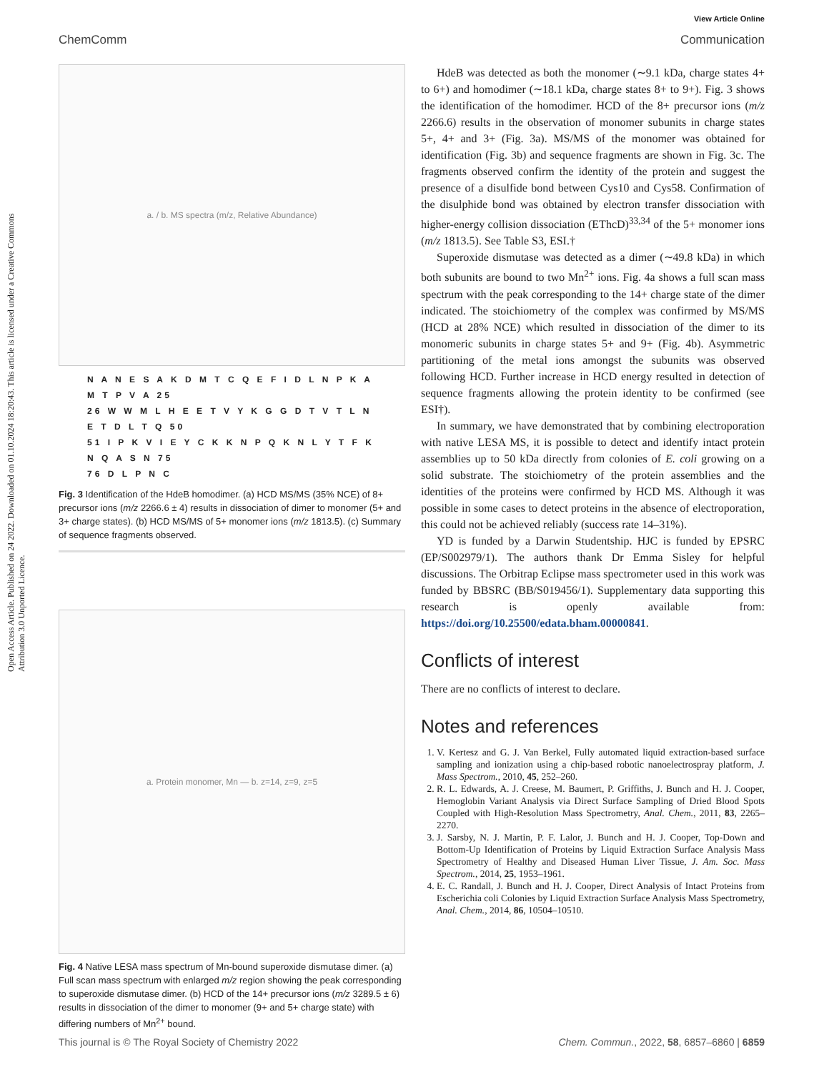View Article Online
ChemComm Communication
Open Access Article. Published on 24 2022. Downloaded on 01.10.2024 18:20:43. This article is licensed under a Creative Commons Attribution 3.0 Unported Licence.
a. / b. MS spectra (m/z, Relative Abundance)
N A N E S A K D M T C Q E F I D L N P K A M T P V A 25
26 W W M L H E E T V Y K G G D T V T L N E T D L T Q 50
51 I P K V I E Y C K K N P Q K N L Y T F K N Q A S N 75
76 D L P N C
Fig. 3 Identification of the HdeB homodimer. (a) HCD MS/MS (35% NCE) of 8+ precursor ions (m/z 2266.6 ± 4) results in dissociation of dimer to monomer (5+ and 3+ charge states). (b) HCD MS/MS of 5+ monomer ions (m/z 1813.5). (c) Summary of sequence fragments observed.
a. Protein monomer, Mn — b. z=14, z=9, z=5
Fig. 4 Native LESA mass spectrum of Mn-bound superoxide dismutase dimer. (a) Full scan mass spectrum with enlarged m/z region showing the peak corresponding to superoxide dismutase dimer. (b) HCD of the 14+ precursor ions (m/z 3289.5 ± 6) results in dissociation of the dimer to monomer (9+ and 5+ charge state) with differing numbers of Mn<sup>2+</sup> bound.
HdeB was detected as both the monomer (∼9.1 kDa, charge states 4+ to 6+) and homodimer (∼18.1 kDa, charge states 8+ to 9+). Fig. 3 shows the identification of the homodimer. HCD of the 8+ precursor ions (m/z 2266.6) results in the observation of monomer subunits in charge states 5+, 4+ and 3+ (Fig. 3a). MS/MS of the monomer was obtained for identification (Fig. 3b) and sequence fragments are shown in Fig. 3c. The fragments observed confirm the identity of the protein and suggest the presence of a disulfide bond between Cys10 and Cys58. Confirmation of the disulphide bond was obtained by electron transfer dissociation with higher-energy collision dissociation (EThcD)<sup>33,34</sup> of the 5+ monomer ions (m/z 1813.5). See Table S3, ESI.†
Superoxide dismutase was detected as a dimer (∼49.8 kDa) in which both subunits are bound to two Mn<sup>2+</sup> ions. Fig. 4a shows a full scan mass spectrum with the peak corresponding to the 14+ charge state of the dimer indicated. The stoichiometry of the complex was confirmed by MS/MS (HCD at 28% NCE) which resulted in dissociation of the dimer to its monomeric subunits in charge states 5+ and 9+ (Fig. 4b). Asymmetric partitioning of the metal ions amongst the subunits was observed following HCD. Further increase in HCD energy resulted in detection of sequence fragments allowing the protein identity to be confirmed (see ESI†).
In summary, we have demonstrated that by combining electroporation with native LESA MS, it is possible to detect and identify intact protein assemblies up to 50 kDa directly from colonies of E. coli growing on a solid substrate. The stoichiometry of the protein assemblies and the identities of the proteins were confirmed by HCD MS. Although it was possible in some cases to detect proteins in the absence of electroporation, this could not be achieved reliably (success rate 14–31%).
YD is funded by a Darwin Studentship. HJC is funded by EPSRC (EP/S002979/1). The authors thank Dr Emma Sisley for helpful discussions. The Orbitrap Eclipse mass spectrometer used in this work was funded by BBSRC (BB/S019456/1). Supplementary data supporting this research is openly available from: https://doi.org/10.25500/edata.bham.00000841.
Conflicts of interest
There are no conflicts of interest to declare.
Notes and references
1. V. Kertesz and G. J. Van Berkel, Fully automated liquid extraction-based surface sampling and ionization using a chip-based robotic nanoelectrospray platform, J. Mass Spectrom., 2010, 45, 252–260.
2. R. L. Edwards, A. J. Creese, M. Baumert, P. Griffiths, J. Bunch and H. J. Cooper, Hemoglobin Variant Analysis via Direct Surface Sampling of Dried Blood Spots Coupled with High-Resolution Mass Spectrometry, Anal. Chem., 2011, 83, 2265–2270.
3. J. Sarsby, N. J. Martin, P. F. Lalor, J. Bunch and H. J. Cooper, Top-Down and Bottom-Up Identification of Proteins by Liquid Extraction Surface Analysis Mass Spectrometry of Healthy and Diseased Human Liver Tissue, J. Am. Soc. Mass Spectrom., 2014, 25, 1953–1961.
4. E. C. Randall, J. Bunch and H. J. Cooper, Direct Analysis of Intact Proteins from Escherichia coli Colonies by Liquid Extraction Surface Analysis Mass Spectrometry, Anal. Chem., 2014, 86, 10504–10510.
This journal is © The Royal Society of Chemistry 2022 Chem. Commun., 2022, 58, 6857–6860 | 6859